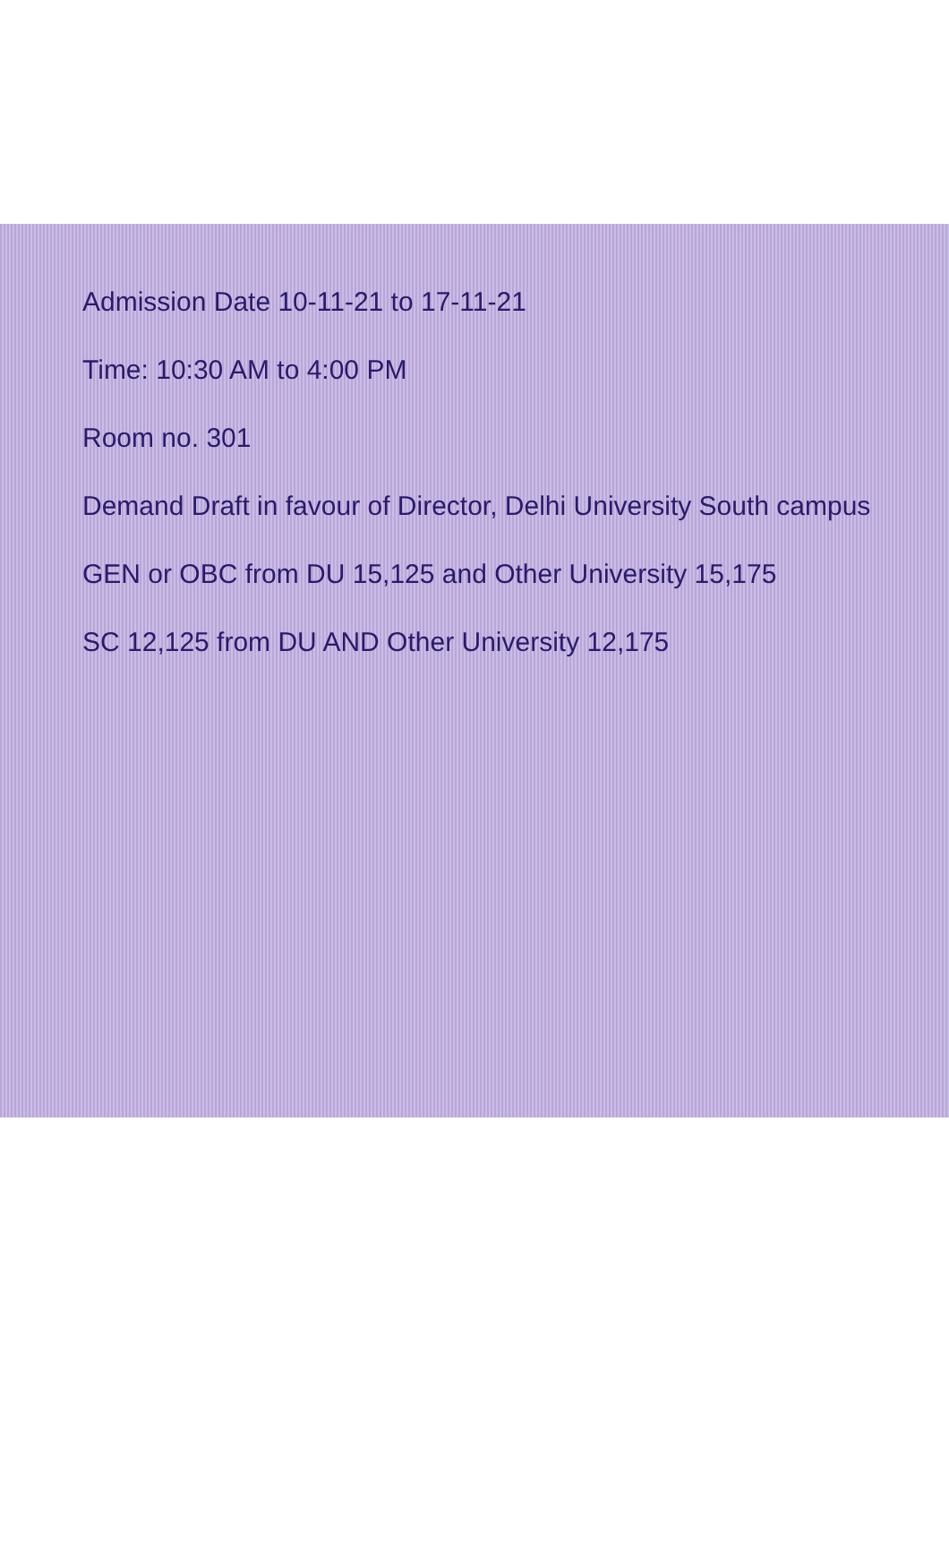Admission Date 10-11-21 to 17-11-21
Time: 10:30 AM to 4:00 PM
Room no. 301
Demand Draft in favour of Director, Delhi University South campus
GEN or OBC from DU 15,125 and Other University 15,175
SC 12,125 from DU AND Other University 12,175